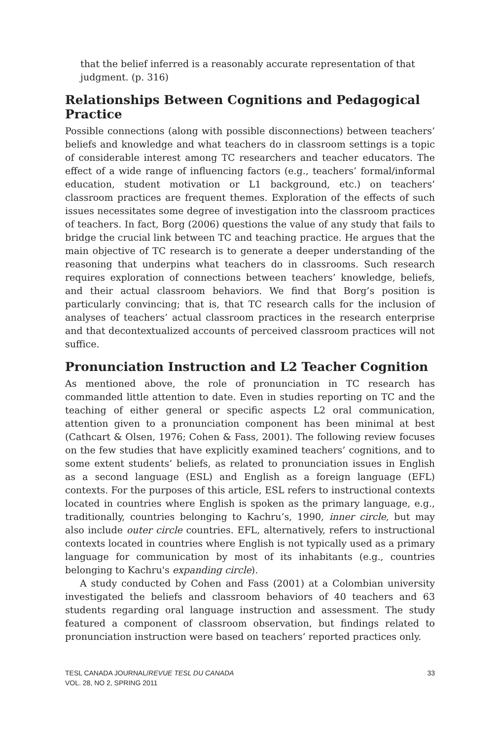that the belief inferred is a reasonably accurate representation of that judgment. (p. 316)
Relationships Between Cognitions and Pedagogical Practice
Possible connections (along with possible disconnections) between teachers’ beliefs and knowledge and what teachers do in classroom settings is a topic of considerable interest among TC researchers and teacher educators. The effect of a wide range of influencing factors (e.g., teachers’ formal/informal education, student motivation or L1 background, etc.) on teachers’ classroom practices are frequent themes. Exploration of the effects of such issues necessitates some degree of investigation into the classroom practices of teachers. In fact, Borg (2006) questions the value of any study that fails to bridge the crucial link between TC and teaching practice. He argues that the main objective of TC research is to generate a deeper understanding of the reasoning that underpins what teachers do in classrooms. Such research requires exploration of connections between teachers’ knowledge, beliefs, and their actual classroom behaviors. We find that Borg’s position is particularly convincing; that is, that TC research calls for the inclusion of analyses of teachers’ actual classroom practices in the research enterprise and that decontextualized accounts of perceived classroom practices will not suffice.
Pronunciation Instruction and L2 Teacher Cognition
As mentioned above, the role of pronunciation in TC research has commanded little attention to date. Even in studies reporting on TC and the teaching of either general or specific aspects L2 oral communication, attention given to a pronunciation component has been minimal at best (Cathcart & Olsen, 1976; Cohen & Fass, 2001). The following review focuses on the few studies that have explicitly examined teachers’ cognitions, and to some extent students’ beliefs, as related to pronunciation issues in English as a second language (ESL) and English as a foreign language (EFL) contexts. For the purposes of this article, ESL refers to instructional contexts located in countries where English is spoken as the primary language, e.g., traditionally, countries belonging to Kachru’s, 1990, inner circle, but may also include outer circle countries. EFL, alternatively, refers to instructional contexts located in countries where English is not typically used as a primary language for communication by most of its inhabitants (e.g., countries belonging to Kachru's expanding circle).
A study conducted by Cohen and Fass (2001) at a Colombian university investigated the beliefs and classroom behaviors of 40 teachers and 63 students regarding oral language instruction and assessment. The study featured a component of classroom observation, but findings related to pronunciation instruction were based on teachers’ reported practices only.
TESL CANADA JOURNAL/REVUE TESL DU CANADA
VOL. 28, NO 2, SPRING 2011
33